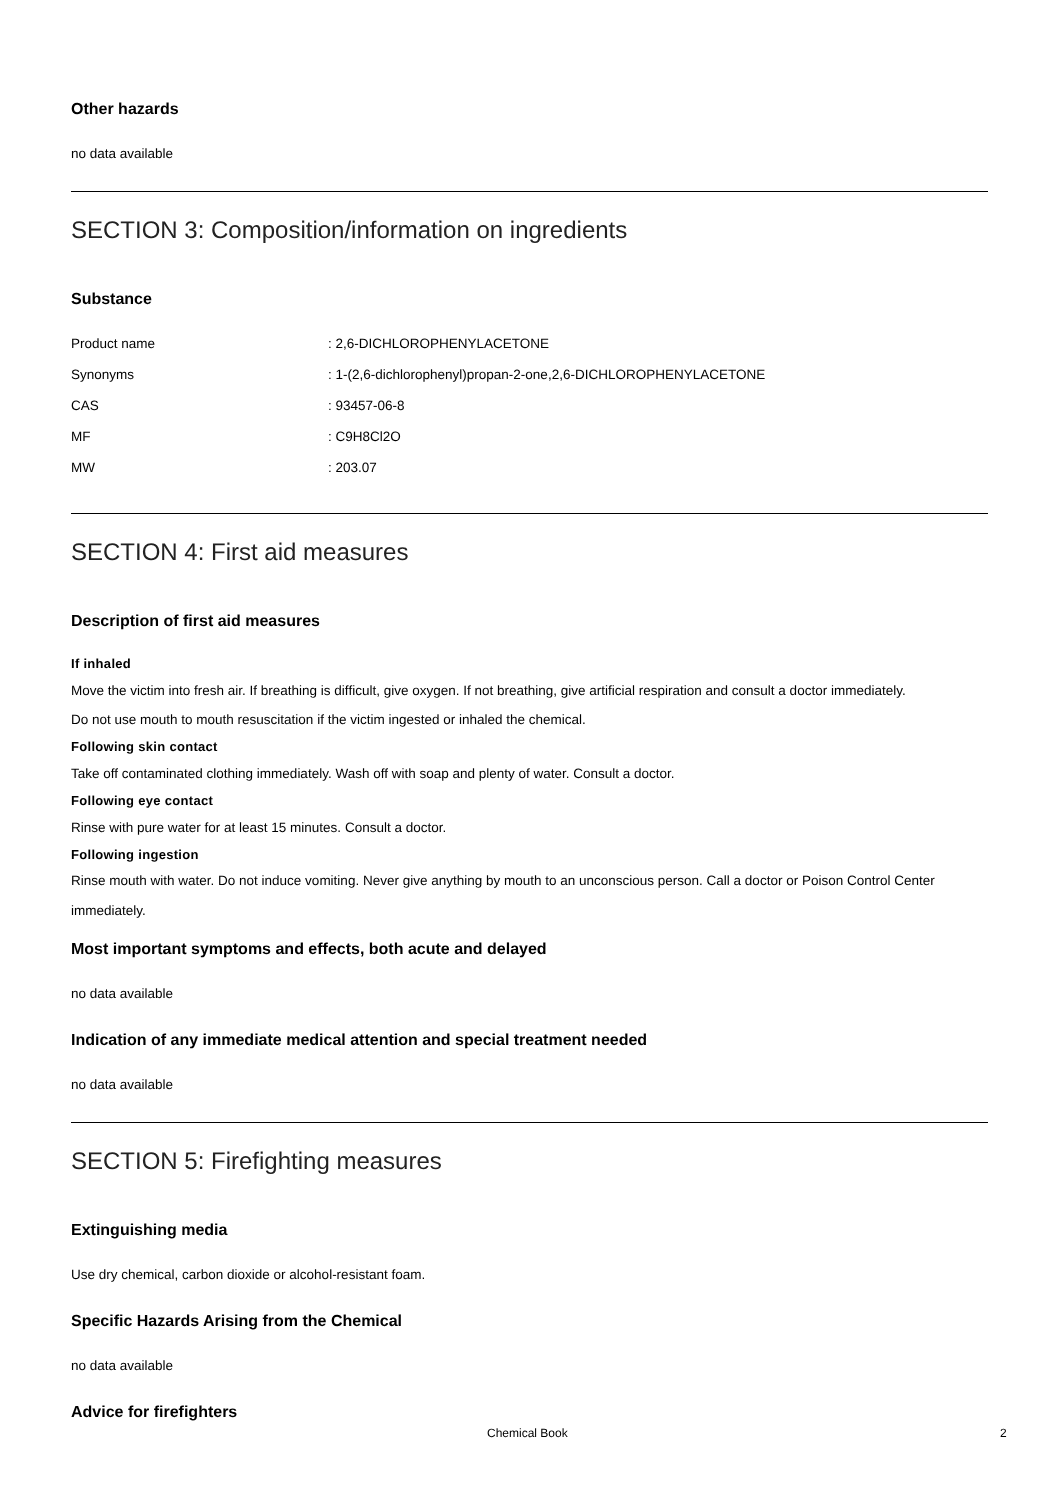Other hazards
no data available
SECTION 3: Composition/information on ingredients
Substance
| Product name | : 2,6-DICHLOROPHENYLACETONE |
| Synonyms | : 1-(2,6-dichlorophenyl)propan-2-one,2,6-DICHLOROPHENYLACETONE |
| CAS | : 93457-06-8 |
| MF | : C9H8Cl2O |
| MW | : 203.07 |
SECTION 4: First aid measures
Description of first aid measures
If inhaled
Move the victim into fresh air. If breathing is difficult, give oxygen. If not breathing, give artificial respiration and consult a doctor immediately.
Do not use mouth to mouth resuscitation if the victim ingested or inhaled the chemical.
Following skin contact
Take off contaminated clothing immediately. Wash off with soap and plenty of water. Consult a doctor.
Following eye contact
Rinse with pure water for at least 15 minutes. Consult a doctor.
Following ingestion
Rinse mouth with water. Do not induce vomiting. Never give anything by mouth to an unconscious person. Call a doctor or Poison Control Center immediately.
Most important symptoms and effects, both acute and delayed
no data available
Indication of any immediate medical attention and special treatment needed
no data available
SECTION 5: Firefighting measures
Extinguishing media
Use dry chemical, carbon dioxide or alcohol-resistant foam.
Specific Hazards Arising from the Chemical
no data available
Advice for firefighters
Chemical Book 2